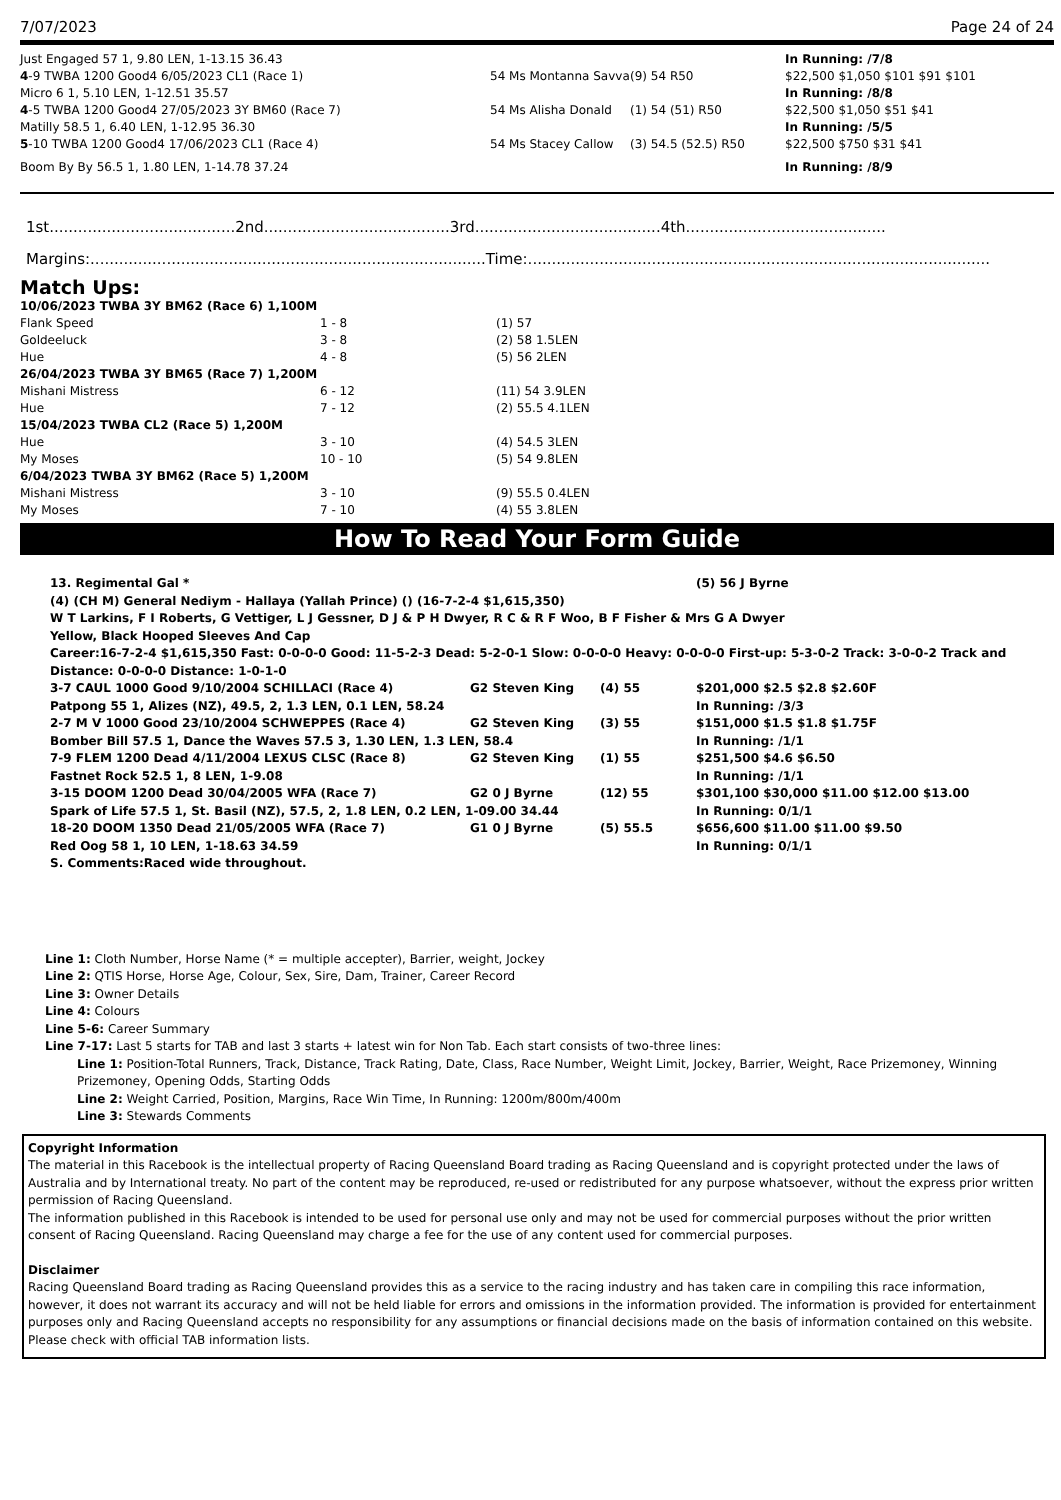7/07/2023 Page 24 of 24
| Just Engaged 57 1, 9.80 LEN, 1-13.15 36.43 | | | In Running: /7/8 |
| 4 -9 TWBA 1200 Good4 6/05/2023 CL1 (Race 1) | 54 Ms Montanna Savva | (9) 54 R50 | $22,500 $1,050 $101 $91 $101 |
| Micro 6 1, 5.10 LEN, 1-12.51 35.57 | | | In Running: /8/8 |
| 4 -5 TWBA 1200 Good4 27/05/2023 3Y BM60 (Race 7) | 54 Ms Alisha Donald | (1) 54 (51) R50 | $22,500 $1,050 $51 $41 |
| Matilly 58.5 1, 6.40 LEN, 1-12.95 36.30 | | | In Running: /5/5 |
| 5 -10 TWBA 1200 Good4 17/06/2023 CL1 (Race 4) | 54 Ms Stacey Callow | (3) 54.5 (52.5) R50 | $22,500 $750 $31 $41 |
| Boom By By 56.5 1, 1.80 LEN, 1-14.78 37.24 | | | In Running: /8/9 |
1st.......................................2nd.......................................3rd.......................................4th..........................................
Margins:...................................................................................Time:.................................................................................................
Match Ups:
| 10/06/2023 TWBA 3Y BM62 (Race 6) 1,100M | | |
| Flank Speed | 1 - 8 | (1) 57 |
| Goldeeluck | 3 - 8 | (2) 58 1.5LEN |
| Hue | 4 - 8 | (5) 56 2LEN |
| 26/04/2023 TWBA 3Y BM65 (Race 7) 1,200M | | |
| Mishani Mistress | 6 - 12 | (11) 54 3.9LEN |
| Hue | 7 - 12 | (2) 55.5 4.1LEN |
| 15/04/2023 TWBA CL2 (Race 5) 1,200M | | |
| Hue | 3 - 10 | (4) 54.5 3LEN |
| My Moses | 10 - 10 | (5) 54 9.8LEN |
| 6/04/2023 TWBA 3Y BM62 (Race 5) 1,200M | | |
| Mishani Mistress | 3 - 10 | (9) 55.5 0.4LEN |
| My Moses | 7 - 10 | (4) 55 3.8LEN |
How To Read Your Form Guide
| 13. Regimental Gal * | | | (5) 56 J Byrne |
| (4) (CH M) General Nediym - Hallaya (Yallah Prince) () (16-7-2-4 $1,615,350) | | | |
| W T Larkins, F I Roberts, G Vettiger, L J Gessner, D J & P H Dwyer, R C & R F Woo, B F Fisher & Mrs G A Dwyer | | | |
| Yellow, Black Hooped Sleeves And Cap | | | |
| Career:16-7-2-4 $1,615,350 Fast: 0-0-0-0 Good: 11-5-2-3 Dead: 5-2-0-1 Slow: 0-0-0-0 Heavy: 0-0-0-0 First-up: 5-3-0-2 Track: 3-0-0-2 Track and Distance: 0-0-0-0 Distance: 1-0-1-0 | | | |
| 3-7 CAUL 1000 Good 9/10/2004 SCHILLACI (Race 4) | G2 Steven King | (4) 55 | $201,000 $2.5 $2.8 $2.60F |
| Patpong 55 1, Alizes (NZ), 49.5, 2, 1.3 LEN, 0.1 LEN, 58.24 | | | In Running: /3/3 |
| 2-7 M V 1000 Good 23/10/2004 SCHWEPPES (Race 4) | G2 Steven King | (3) 55 | $151,000 $1.5 $1.8 $1.75F |
| Bomber Bill 57.5 1, Dance the Waves 57.5 3, 1.30 LEN, 1.3 LEN, 58.4 | | | In Running: /1/1 |
| 7-9 FLEM 1200 Dead 4/11/2004 LEXUS CLSC (Race 8) | G2 Steven King | (1) 55 | $251,500 $4.6 $6.50 |
| Fastnet Rock 52.5 1, 8 LEN, 1-9.08 | | | In Running: /1/1 |
| 3-15 DOOM 1200 Dead 30/04/2005 WFA (Race 7) | G2 0 J Byrne | (12) 55 | $301,100 $30,000 $11.00 $12.00 $13.00 |
| Spark of Life 57.5 1, St. Basil (NZ), 57.5, 2, 1.8 LEN, 0.2 LEN, 1-09.00 34.44 | | | In Running: 0/1/1 |
| 18-20 DOOM 1350 Dead 21/05/2005 WFA (Race 7) | G1 0 J Byrne | (5) 55.5 | $656,600 $11.00 $11.00 $9.50 |
| Red Oog 58 1, 10 LEN, 1-18.63 34.59 | | | In Running: 0/1/1 |
| S. Comments:Raced wide throughout. | | | |
Line 1: Cloth Number, Horse Name (* = multiple accepter), Barrier, weight, Jockey
Line 2: QTIS Horse, Horse Age, Colour, Sex, Sire, Dam, Trainer, Career Record
Line 3: Owner Details
Line 4: Colours
Line 5-6: Career Summary
Line 7-17: Last 5 starts for TAB and last 3 starts + latest win for Non Tab. Each start consists of two-three lines:
Line 1: Position-Total Runners, Track, Distance, Track Rating, Date, Class, Race Number, Weight Limit, Jockey, Barrier, Weight, Race Prizemoney, Winning Prizemoney, Opening Odds, Starting Odds
Line 2: Weight Carried, Position, Margins, Race Win Time, In Running: 1200m/800m/400m
Line 3: Stewards Comments
Copyright Information
The material in this Racebook is the intellectual property of Racing Queensland Board trading as Racing Queensland and is copyright protected under the laws of Australia and by International treaty. No part of the content may be reproduced, re-used or redistributed for any purpose whatsoever, without the express prior written permission of Racing Queensland.
The information published in this Racebook is intended to be used for personal use only and may not be used for commercial purposes without the prior written consent of Racing Queensland. Racing Queensland may charge a fee for the use of any content used for commercial purposes.
Disclaimer
Racing Queensland Board trading as Racing Queensland provides this as a service to the racing industry and has taken care in compiling this race information, however, it does not warrant its accuracy and will not be held liable for errors and omissions in the information provided. The information is provided for entertainment purposes only and Racing Queensland accepts no responsibility for any assumptions or financial decisions made on the basis of information contained on this website.
Please check with official TAB information lists.